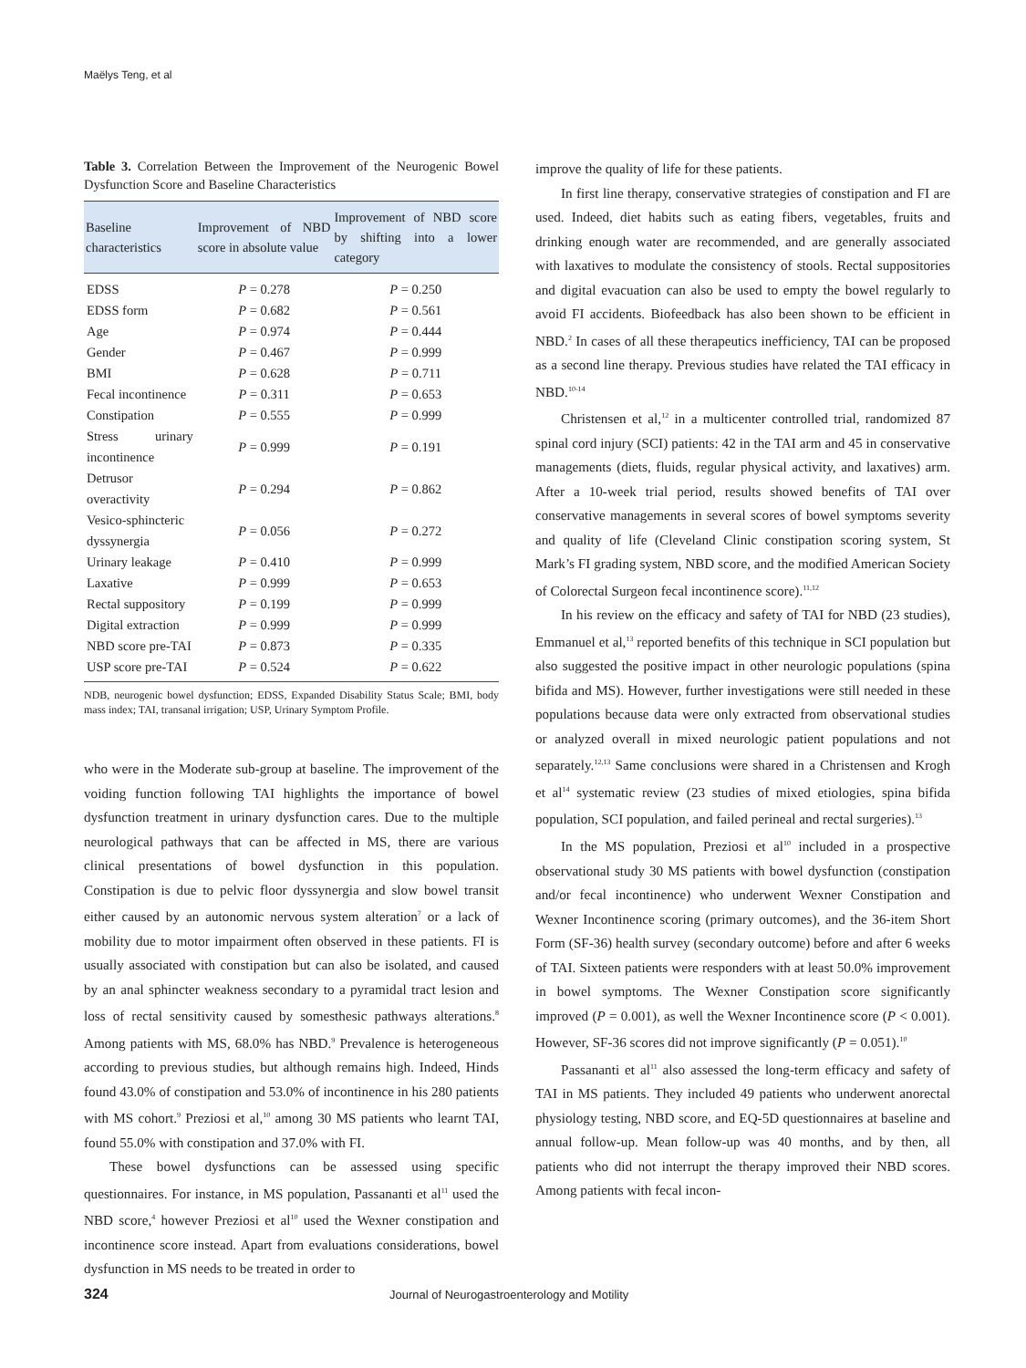Maëlys Teng, et al
Table 3. Correlation Between the Improvement of the Neurogenic Bowel Dysfunction Score and Baseline Characteristics
| Baseline characteristics | Improvement of NBD score in absolute value | Improvement of NBD score by shifting into a lower category |
| --- | --- | --- |
| EDSS | P = 0.278 | P = 0.250 |
| EDSS form | P = 0.682 | P = 0.561 |
| Age | P = 0.974 | P = 0.444 |
| Gender | P = 0.467 | P = 0.999 |
| BMI | P = 0.628 | P = 0.711 |
| Fecal incontinence | P = 0.311 | P = 0.653 |
| Constipation | P = 0.555 | P = 0.999 |
| Stress urinary incontinence | P = 0.999 | P = 0.191 |
| Detrusor overactivity | P = 0.294 | P = 0.862 |
| Vesico-sphincteric dyssynergia | P = 0.056 | P = 0.272 |
| Urinary leakage | P = 0.410 | P = 0.999 |
| Laxative | P = 0.999 | P = 0.653 |
| Rectal suppository | P = 0.199 | P = 0.999 |
| Digital extraction | P = 0.999 | P = 0.999 |
| NBD score pre-TAI | P = 0.873 | P = 0.335 |
| USP score pre-TAI | P = 0.524 | P = 0.622 |
NDB, neurogenic bowel dysfunction; EDSS, Expanded Disability Status Scale; BMI, body mass index; TAI, transanal irrigation; USP, Urinary Symptom Profile.
who were in the Moderate sub-group at baseline. The improvement of the voiding function following TAI highlights the importance of bowel dysfunction treatment in urinary dysfunction cares. Due to the multiple neurological pathways that can be affected in MS, there are various clinical presentations of bowel dysfunction in this population. Constipation is due to pelvic floor dyssynergia and slow bowel transit either caused by an autonomic nervous system alteration<sup>7</sup> or a lack of mobility due to motor impairment often observed in these patients. FI is usually associated with constipation but can also be isolated, and caused by an anal sphincter weakness secondary to a pyramidal tract lesion and loss of rectal sensitivity caused by somesthesic pathways alterations.<sup>8</sup> Among patients with MS, 68.0% has NBD.<sup>9</sup> Prevalence is heterogeneous according to previous studies, but although remains high. Indeed, Hinds found 43.0% of constipation and 53.0% of incontinence in his 280 patients with MS cohort.<sup>9</sup> Preziosi et al,<sup>10</sup> among 30 MS patients who learnt TAI, found 55.0% with constipation and 37.0% with FI.
These bowel dysfunctions can be assessed using specific questionnaires. For instance, in MS population, Passananti et al<sup>11</sup> used the NBD score,<sup>4</sup> however Preziosi et al<sup>10</sup> used the Wexner constipation and incontinence score instead. Apart from evaluations considerations, bowel dysfunction in MS needs to be treated in order to
improve the quality of life for these patients.
In first line therapy, conservative strategies of constipation and FI are used. Indeed, diet habits such as eating fibers, vegetables, fruits and drinking enough water are recommended, and are generally associated with laxatives to modulate the consistency of stools. Rectal suppositories and digital evacuation can also be used to empty the bowel regularly to avoid FI accidents. Biofeedback has also been shown to be efficient in NBD.<sup>2</sup> In cases of all these therapeutics inefficiency, TAI can be proposed as a second line therapy. Previous studies have related the TAI efficacy in NBD.<sup>10-14</sup>
Christensen et al,<sup>12</sup> in a multicenter controlled trial, randomized 87 spinal cord injury (SCI) patients: 42 in the TAI arm and 45 in conservative managements (diets, fluids, regular physical activity, and laxatives) arm. After a 10-week trial period, results showed benefits of TAI over conservative managements in several scores of bowel symptoms severity and quality of life (Cleveland Clinic constipation scoring system, St Mark’s FI grading system, NBD score, and the modified American Society of Colorectal Surgeon fecal incontinence score).<sup>11,12</sup>
In his review on the efficacy and safety of TAI for NBD (23 studies), Emmanuel et al,<sup>13</sup> reported benefits of this technique in SCI population but also suggested the positive impact in other neurologic populations (spina bifida and MS). However, further investigations were still needed in these populations because data were only extracted from observational studies or analyzed overall in mixed neurologic patient populations and not separately.<sup>12,13</sup> Same conclusions were shared in a Christensen and Krogh et al<sup>14</sup> systematic review (23 studies of mixed etiologies, spina bifida population, SCI population, and failed perineal and rectal surgeries).<sup>13</sup>
In the MS population, Preziosi et al<sup>10</sup> included in a prospective observational study 30 MS patients with bowel dysfunction (constipation and/or fecal incontinence) who underwent Wexner Constipation and Wexner Incontinence scoring (primary outcomes), and the 36-item Short Form (SF-36) health survey (secondary outcome) before and after 6 weeks of TAI. Sixteen patients were responders with at least 50.0% improvement in bowel symptoms. The Wexner Constipation score significantly improved (P = 0.001), as well the Wexner Incontinence score (P < 0.001). However, SF-36 scores did not improve significantly (P = 0.051).<sup>10</sup>
Passananti et al<sup>11</sup> also assessed the long-term efficacy and safety of TAI in MS patients. They included 49 patients who underwent anorectal physiology testing, NBD score, and EQ-5D questionnaires at baseline and annual follow-up. Mean follow-up was 40 months, and by then, all patients who did not interrupt the therapy improved their NBD scores. Among patients with fecal incon-
324 Journal of Neurogastroenterology and Motility